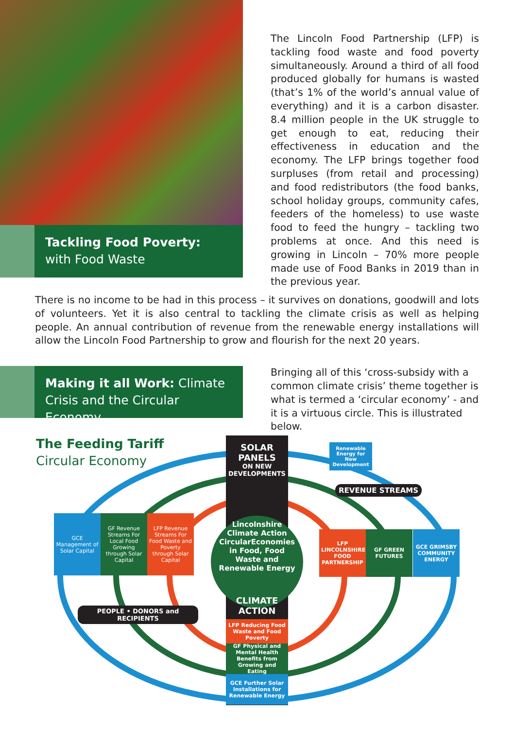Tackling Food Poverty:
with Food Waste
The Lincoln Food Partnership (LFP) is tackling food waste and food poverty simultaneously. Around a third of all food produced globally for humans is wasted (that’s 1% of the world’s annual value of everything) and it is a carbon disaster. 8.4 million people in the UK struggle to get enough to eat, reducing their effectiveness in education and the economy. The LFP brings together food surpluses (from retail and processing) and food redistributors (the food banks, school holiday groups, community cafes, feeders of the homeless) to use waste food to feed the hungry – tackling two problems at once. And this need is growing in Lincoln – 70% more people made use of Food Banks in 2019 than in the previous year.
There is no income to be had in this process – it survives on donations, goodwill and lots of volunteers. Yet it is also central to tackling the climate crisis as well as helping people. An annual contribution of revenue from the renewable energy installations will allow the Lincoln Food Partnership to grow and flourish for the next 20 years.
Making it all Work: Climate Crisis and the Circular Economy
Bringing all of this ‘cross-subsidy with a common climate crisis’ theme together is what is termed a ‘circular economy’ - and it is a virtuous circle. This is illustrated below.
The Feeding Tariff
Circular Economy
SOLAR
PANELS
ON NEW DEVELOPMENTS
Lincolnshire Climate Action CircularEconomies in Food, Food Waste and Renewable Energy
Renewable Energy for New Development
REVENUE STREAMS
GCE Management of Solar Capital
GF Revenue Streams For Local Food Growing through Solar Capital
LFP Revenue Streams For Food Waste and Poverty through Solar Capital
LFP LINCOLNSHIRE FOOD PARTNERSHIP
GF GREEN FUTURES
GCE GRIMSBY COMMUNITY ENERGY
PEOPLE • DONORS and RECIPIENTS
CLIMATE ACTION
LFP Reducing Food Waste and Food Poverty
GF Physical and Mental Health Benefits from Growing and Eating
GCE Further Solar Installations for Renewable Energy